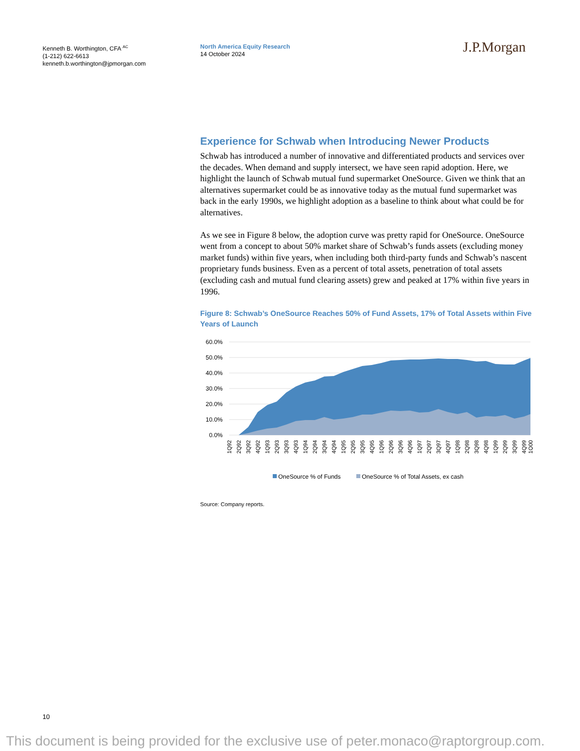Kenneth B. Worthington, CFA <sup>AC</sup>
(1-212) 622-6613
kenneth.b.worthington@jpmorgan.com
North America Equity Research
14 October 2024
J.P.Morgan
Experience for Schwab when Introducing Newer Products
Schwab has introduced a number of innovative and differentiated products and services over the decades. When demand and supply intersect, we have seen rapid adoption. Here, we highlight the launch of Schwab mutual fund supermarket OneSource. Given we think that an alternatives supermarket could be as innovative today as the mutual fund supermarket was back in the early 1990s, we highlight adoption as a baseline to think about what could be for alternatives.
As we see in Figure 8 below, the adoption curve was pretty rapid for OneSource. OneSource went from a concept to about 50% market share of Schwab’s funds assets (excluding money market funds) within five years, when including both third-party funds and Schwab’s nascent proprietary funds business. Even as a percent of total assets, penetration of total assets (excluding cash and mutual fund clearing assets) grew and peaked at 17% within five years in 1996.
Figure 8: Schwab’s OneSource Reaches 50% of Fund Assets, 17% of Total Assets within Five Years of Launch
60.0%
50.0%
40.0%
30.0%
20.0%
10.0%
0.0%
1Q92
2Q92
3Q92
4Q92
1Q93
2Q93
3Q93
4Q93
1Q94
2Q94
3Q94
4Q94
1Q95
2Q95
3Q95
4Q95
1Q96
2Q96
3Q96
4Q96
1Q97
2Q97
3Q97
4Q97
1Q98
2Q98
3Q98
4Q98
1Q99
2Q99
3Q99
4Q99
1Q00
OneSource % of Funds
OneSource % of Total Assets, ex cash
Source: Company reports.
10
This document is being provided for the exclusive use of peter.monaco@raptorgroup.com.